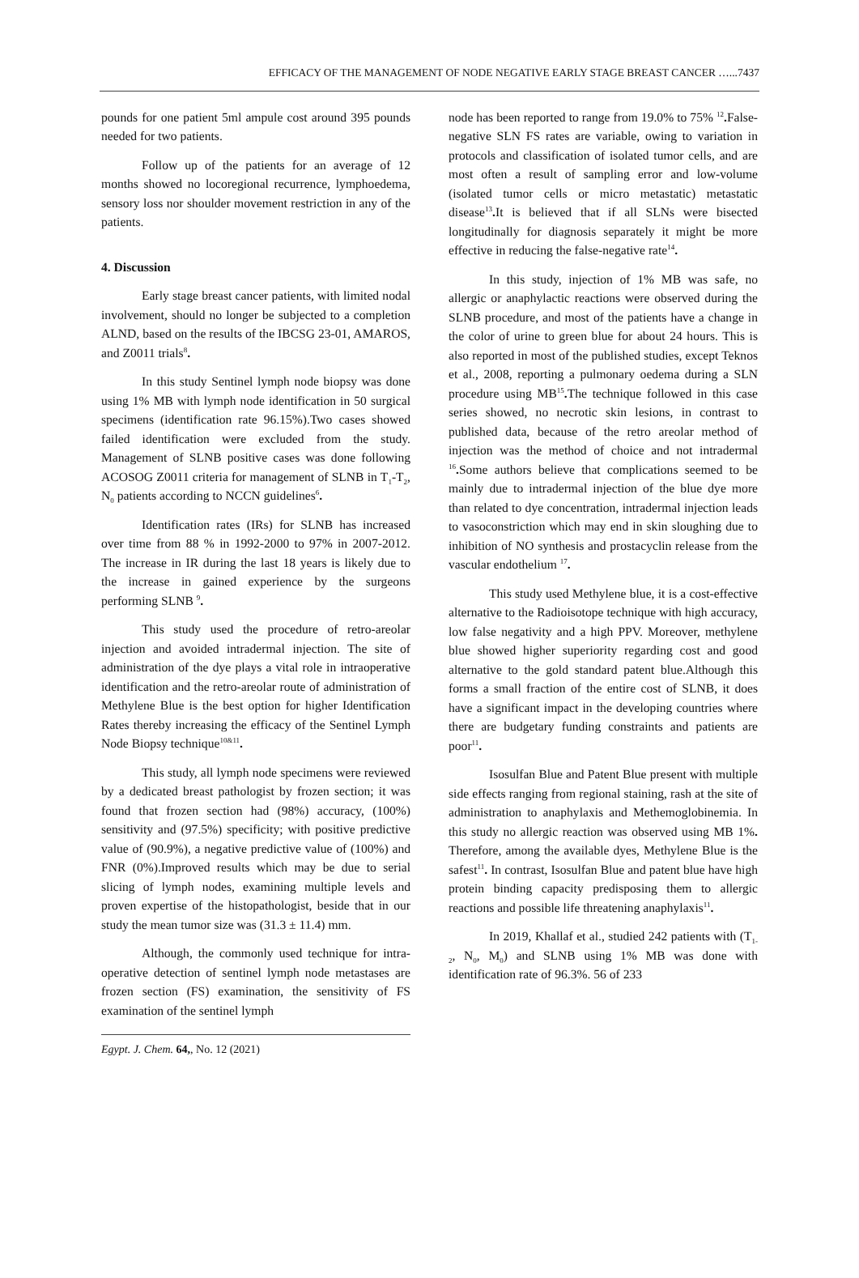EFFICACY OF THE MANAGEMENT OF NODE NEGATIVE EARLY STAGE BREAST CANCER …...7437
pounds for one patient 5ml ampule cost around 395 pounds needed for two patients.
Follow up of the patients for an average of 12 months showed no locoregional recurrence, lymphoedema, sensory loss nor shoulder movement restriction in any of the patients.
4. Discussion
Early stage breast cancer patients, with limited nodal involvement, should no longer be subjected to a completion ALND, based on the results of the IBCSG 23-01, AMAROS, and Z0011 trials<sup>8</sup>.
In this study Sentinel lymph node biopsy was done using 1% MB with lymph node identification in 50 surgical specimens (identification rate 96.15%).Two cases showed failed identification were excluded from the study. Management of SLNB positive cases was done following ACOSOG Z0011 criteria for management of SLNB in T<sub>1</sub>-T<sub>2</sub>, N<sub>0</sub> patients according to NCCN guidelines<sup>6</sup>.
Identification rates (IRs) for SLNB has increased over time from 88 % in 1992-2000 to 97% in 2007-2012. The increase in IR during the last 18 years is likely due to the increase in gained experience by the surgeons performing SLNB <sup>9</sup>.
This study used the procedure of retro-areolar injection and avoided intradermal injection. The site of administration of the dye plays a vital role in intraoperative identification and the retro-areolar route of administration of Methylene Blue is the best option for higher Identification Rates thereby increasing the efficacy of the Sentinel Lymph Node Biopsy technique<sup>10&11</sup>.
This study, all lymph node specimens were reviewed by a dedicated breast pathologist by frozen section; it was found that frozen section had (98%) accuracy, (100%) sensitivity and (97.5%) specificity; with positive predictive value of (90.9%), a negative predictive value of (100%) and FNR (0%).Improved results which may be due to serial slicing of lymph nodes, examining multiple levels and proven expertise of the histopathologist, beside that in our study the mean tumor size was (31.3 ± 11.4) mm.
Although, the commonly used technique for intra-operative detection of sentinel lymph node metastases are frozen section (FS) examination, the sensitivity of FS examination of the sentinel lymph
Egypt. J. Chem. 64,, No. 12 (2021)
node has been reported to range from 19.0% to 75% <sup>12</sup>. False-negative SLN FS rates are variable, owing to variation in protocols and classification of isolated tumor cells, and are most often a result of sampling error and low-volume (isolated tumor cells or micro metastatic) metastatic disease<sup>13</sup>. It is believed that if all SLNs were bisected longitudinally for diagnosis separately it might be more effective in reducing the false-negative rate<sup>14</sup>.
In this study, injection of 1% MB was safe, no allergic or anaphylactic reactions were observed during the SLNB procedure, and most of the patients have a change in the color of urine to green blue for about 24 hours. This is also reported in most of the published studies, except Teknos et al., 2008, reporting a pulmonary oedema during a SLN procedure using MB<sup>15</sup>. The technique followed in this case series showed, no necrotic skin lesions, in contrast to published data, because of the retro areolar method of injection was the method of choice and not intradermal <sup>16</sup>. Some authors believe that complications seemed to be mainly due to intradermal injection of the blue dye more than related to dye concentration, intradermal injection leads to vasoconstriction which may end in skin sloughing due to inhibition of NO synthesis and prostacyclin release from the vascular endothelium <sup>17</sup>.
This study used Methylene blue, it is a cost-effective alternative to the Radioisotope technique with high accuracy, low false negativity and a high PPV. Moreover, methylene blue showed higher superiority regarding cost and good alternative to the gold standard patent blue.Although this forms a small fraction of the entire cost of SLNB, it does have a significant impact in the developing countries where there are budgetary funding constraints and patients are poor<sup>11</sup>.
Isosulfan Blue and Patent Blue present with multiple side effects ranging from regional staining, rash at the site of administration to anaphylaxis and Methemoglobinemia. In this study no allergic reaction was observed using MB 1%. Therefore, among the available dyes, Methylene Blue is the safest<sup>11</sup>. In contrast, Isosulfan Blue and patent blue have high protein binding capacity predisposing them to allergic reactions and possible life threatening anaphylaxis<sup>11</sup>.
In 2019, Khallaf et al., studied 242 patients with (T<sub>1-2</sub>, N<sub>0</sub>, M<sub>0</sub>) and SLNB using 1% MB was done with identification rate of 96.3%. 56 of 233